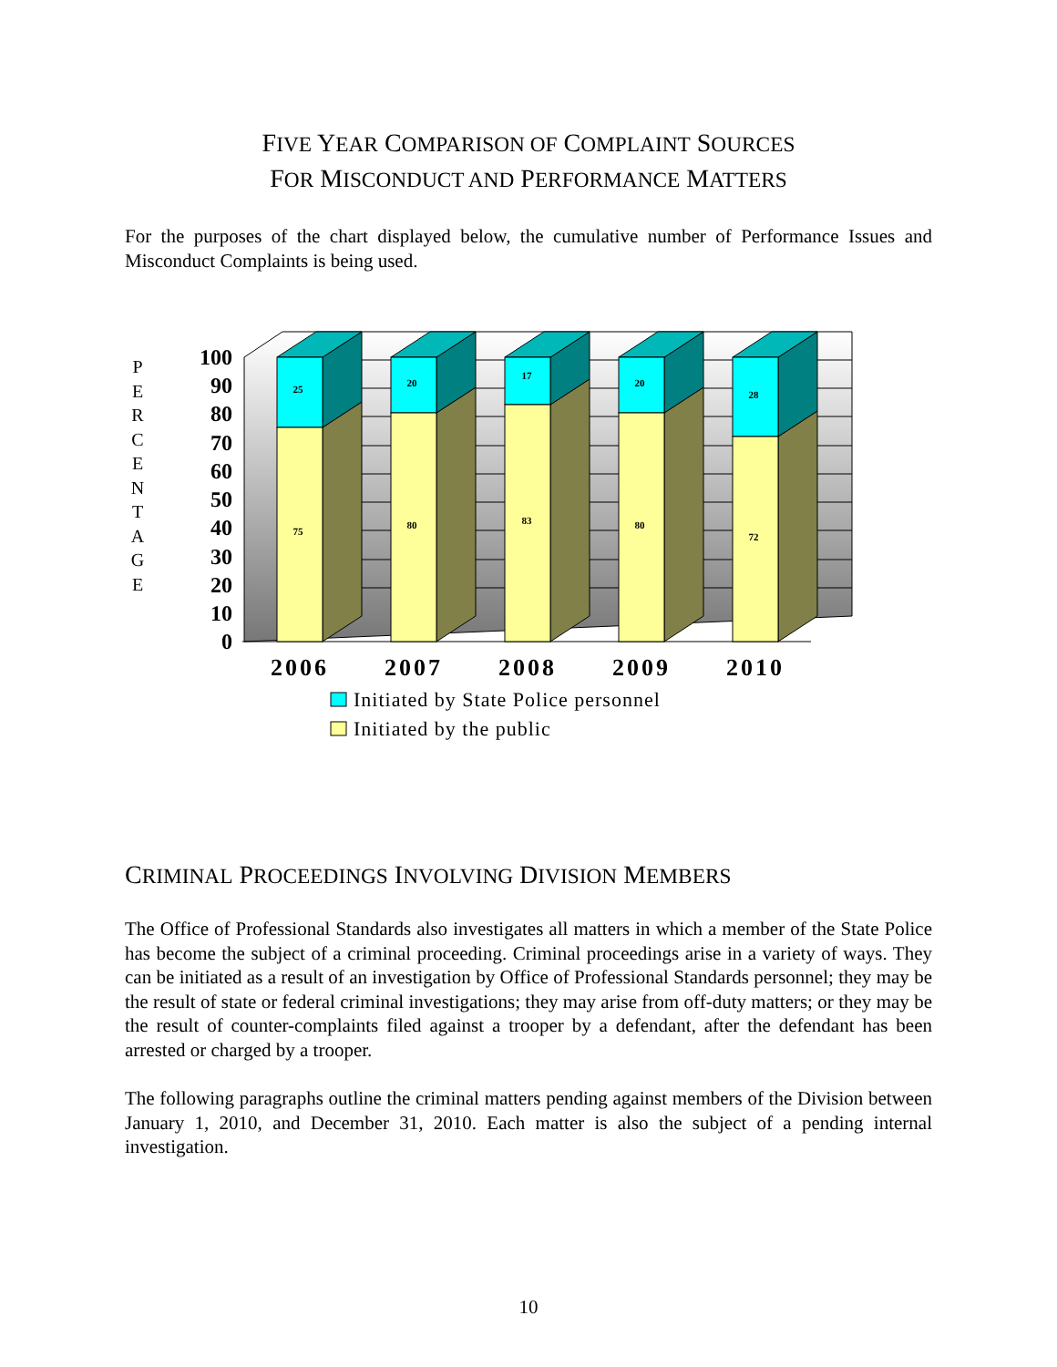FIVE YEAR COMPARISON OF COMPLAINT SOURCES
FOR MISCONDUCT AND PERFORMANCE MATTERS
For the purposes of the chart displayed below, the cumulative number of Performance Issues and Misconduct Complaints is being used.
P E R C E N T A G E
100
90
80
70
60
50
40
30
20
10
0
25
75
20
80
17
83
20
80
28
72
2006
2007
2008
2009
2010
Initiated by State Police personnel
Initiated by the public
CRIMINAL PROCEEDINGS INVOLVING DIVISION MEMBERS
The Office of Professional Standards also investigates all matters in which a member of the State Police has become the subject of a criminal proceeding. Criminal proceedings arise in a variety of ways. They can be initiated as a result of an investigation by Office of Professional Standards personnel; they may be the result of state or federal criminal investigations; they may arise from off-duty matters; or they may be the result of counter-complaints filed against a trooper by a defendant, after the defendant has been arrested or charged by a trooper.
The following paragraphs outline the criminal matters pending against members of the Division between January 1, 2010, and December 31, 2010. Each matter is also the subject of a pending internal investigation.
10